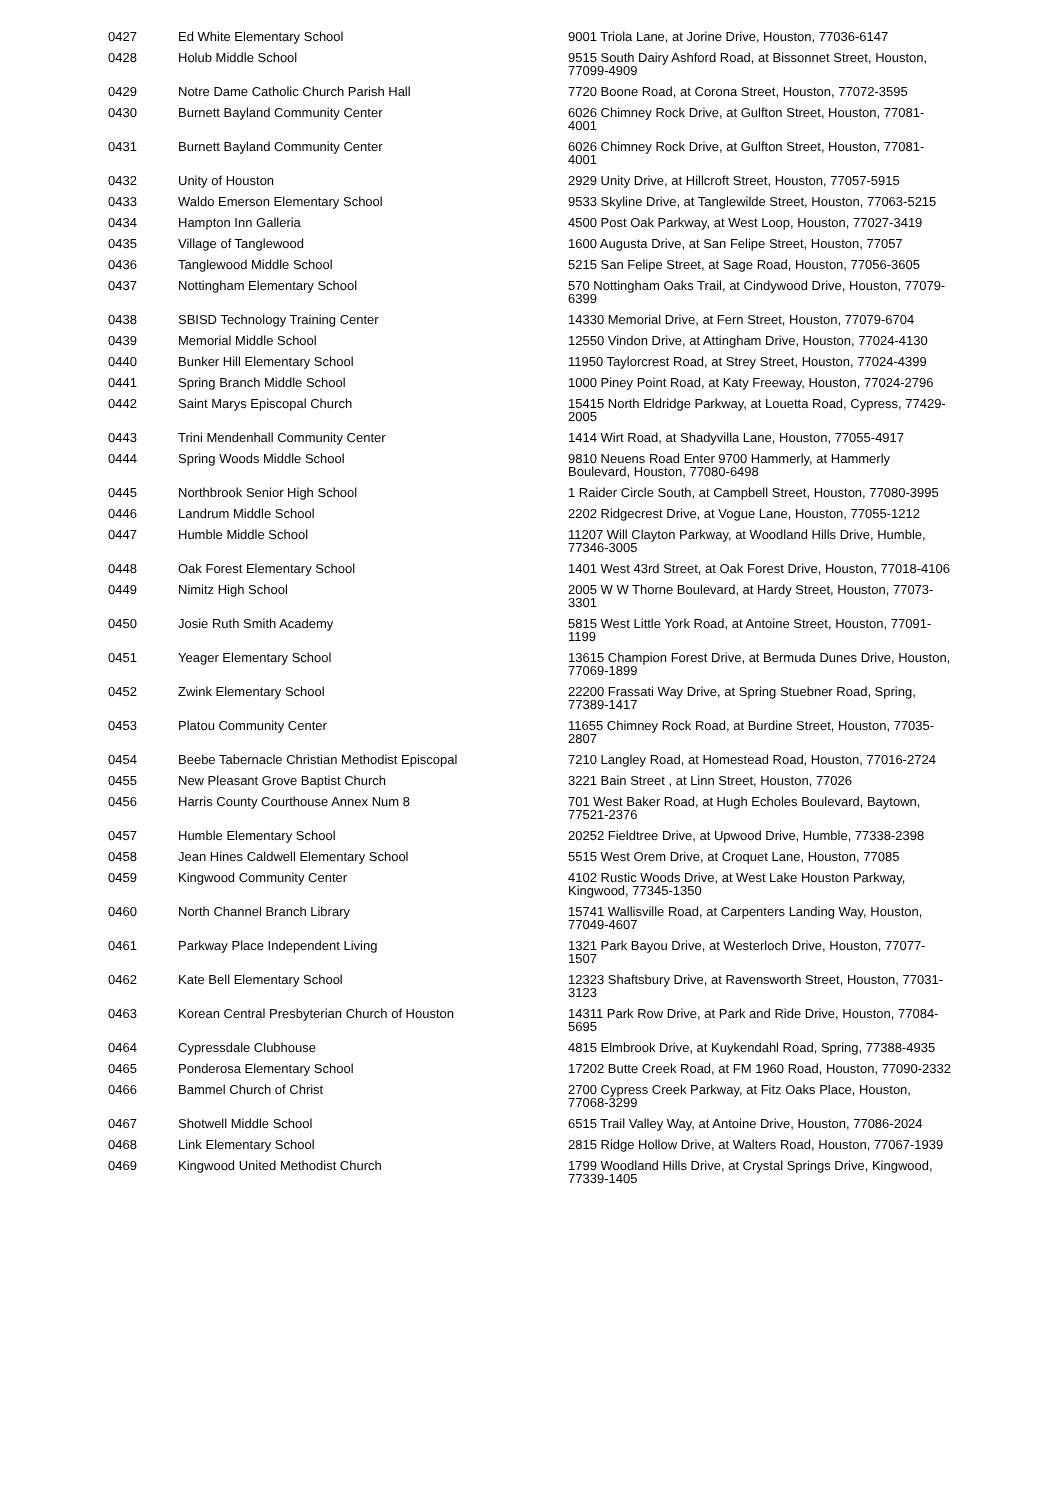| 0427 | Ed White Elementary School | 9001 Triola Lane, at Jorine Drive, Houston, 77036-6147 |
| 0428 | Holub Middle School | 9515 South Dairy Ashford Road, at Bissonnet Street, Houston, 77099-4909 |
| 0429 | Notre Dame Catholic Church Parish Hall | 7720 Boone Road, at Corona Street, Houston, 77072-3595 |
| 0430 | Burnett Bayland Community Center | 6026 Chimney Rock Drive, at Gulfton Street, Houston, 77081-4001 |
| 0431 | Burnett Bayland Community Center | 6026 Chimney Rock Drive, at Gulfton Street, Houston, 77081-4001 |
| 0432 | Unity of Houston | 2929 Unity Drive, at Hillcroft Street, Houston, 77057-5915 |
| 0433 | Waldo Emerson Elementary School | 9533 Skyline Drive, at Tanglewilde Street, Houston, 77063-5215 |
| 0434 | Hampton Inn Galleria | 4500 Post Oak Parkway, at West Loop, Houston, 77027-3419 |
| 0435 | Village of Tanglewood | 1600 Augusta Drive, at San Felipe Street, Houston, 77057 |
| 0436 | Tanglewood Middle School | 5215 San Felipe Street, at Sage Road, Houston, 77056-3605 |
| 0437 | Nottingham Elementary School | 570 Nottingham Oaks Trail, at Cindywood Drive, Houston, 77079-6399 |
| 0438 | SBISD Technology Training Center | 14330 Memorial Drive, at Fern Street, Houston, 77079-6704 |
| 0439 | Memorial Middle School | 12550 Vindon Drive, at Attingham Drive, Houston, 77024-4130 |
| 0440 | Bunker Hill Elementary School | 11950 Taylorcrest Road, at Strey Street, Houston, 77024-4399 |
| 0441 | Spring Branch Middle School | 1000 Piney Point Road, at Katy Freeway, Houston, 77024-2796 |
| 0442 | Saint Marys Episcopal Church | 15415 North Eldridge Parkway, at Louetta Road, Cypress, 77429-2005 |
| 0443 | Trini Mendenhall Community Center | 1414 Wirt Road, at Shadyvilla Lane, Houston, 77055-4917 |
| 0444 | Spring Woods Middle School | 9810 Neuens Road Enter 9700 Hammerly, at Hammerly Boulevard, Houston, 77080-6498 |
| 0445 | Northbrook Senior High School | 1 Raider Circle South, at Campbell Street, Houston, 77080-3995 |
| 0446 | Landrum Middle School | 2202 Ridgecrest Drive, at Vogue Lane, Houston, 77055-1212 |
| 0447 | Humble Middle School | 11207 Will Clayton Parkway, at Woodland Hills Drive, Humble, 77346-3005 |
| 0448 | Oak Forest Elementary School | 1401 West 43rd Street, at Oak Forest Drive, Houston, 77018-4106 |
| 0449 | Nimitz High School | 2005 W W Thorne Boulevard, at Hardy Street, Houston, 77073-3301 |
| 0450 | Josie Ruth Smith Academy | 5815 West Little York Road, at Antoine Street, Houston, 77091-1199 |
| 0451 | Yeager Elementary School | 13615 Champion Forest Drive, at Bermuda Dunes Drive, Houston, 77069-1899 |
| 0452 | Zwink Elementary School | 22200 Frassati Way Drive, at Spring Stuebner Road, Spring, 77389-1417 |
| 0453 | Platou Community Center | 11655 Chimney Rock Road, at Burdine Street, Houston, 77035-2807 |
| 0454 | Beebe Tabernacle Christian Methodist Episcopal | 7210 Langley Road, at Homestead Road, Houston, 77016-2724 |
| 0455 | New Pleasant Grove Baptist Church | 3221 Bain Street , at Linn Street, Houston, 77026 |
| 0456 | Harris County Courthouse Annex Num 8 | 701 West Baker Road, at Hugh Echoles Boulevard, Baytown, 77521-2376 |
| 0457 | Humble Elementary School | 20252 Fieldtree Drive, at Upwood Drive, Humble, 77338-2398 |
| 0458 | Jean Hines Caldwell Elementary School | 5515 West Orem Drive, at Croquet Lane, Houston, 77085 |
| 0459 | Kingwood Community Center | 4102 Rustic Woods Drive, at West Lake Houston Parkway, Kingwood, 77345-1350 |
| 0460 | North Channel Branch Library | 15741 Wallisville Road, at Carpenters Landing Way, Houston, 77049-4607 |
| 0461 | Parkway Place Independent Living | 1321 Park Bayou Drive, at Westerloch Drive, Houston, 77077-1507 |
| 0462 | Kate Bell Elementary School | 12323 Shaftsbury Drive, at Ravensworth Street, Houston, 77031-3123 |
| 0463 | Korean Central Presbyterian Church of Houston | 14311 Park Row Drive, at Park and Ride Drive, Houston, 77084-5695 |
| 0464 | Cypressdale Clubhouse | 4815 Elmbrook Drive, at Kuykendahl Road, Spring, 77388-4935 |
| 0465 | Ponderosa Elementary School | 17202 Butte Creek Road, at FM 1960 Road, Houston, 77090-2332 |
| 0466 | Bammel Church of Christ | 2700 Cypress Creek Parkway, at Fitz Oaks Place, Houston, 77068-3299 |
| 0467 | Shotwell Middle School | 6515 Trail Valley Way, at Antoine Drive, Houston, 77086-2024 |
| 0468 | Link Elementary School | 2815 Ridge Hollow Drive, at Walters Road, Houston, 77067-1939 |
| 0469 | Kingwood United Methodist Church | 1799 Woodland Hills Drive, at Crystal Springs Drive, Kingwood, 77339-1405 |